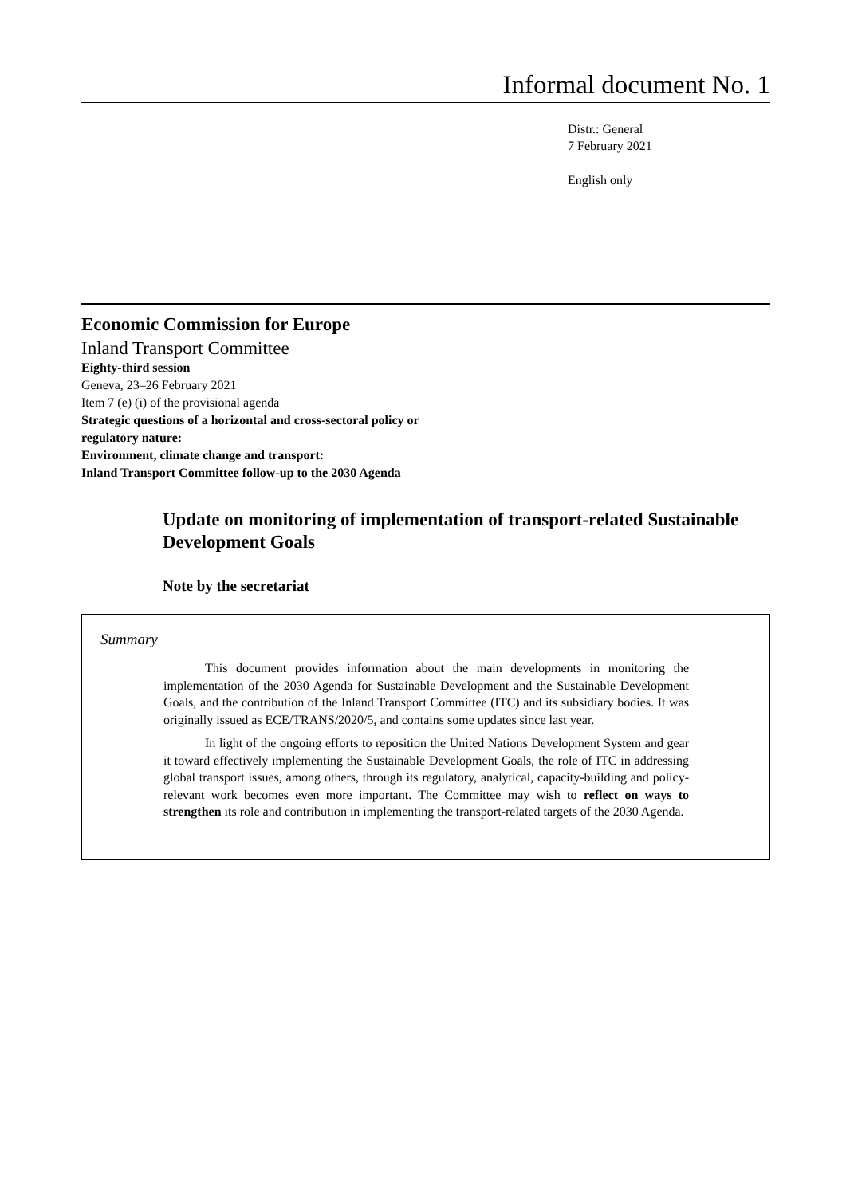Informal document No. 1
Distr.: General
7 February 2021
English only
Economic Commission for Europe
Inland Transport Committee
Eighty-third session
Geneva, 23–26 February 2021
Item 7 (e) (i) of the provisional agenda
Strategic questions of a horizontal and cross-sectoral policy or
regulatory nature:
Environment, climate change and transport:
Inland Transport Committee follow-up to the 2030 Agenda
Update on monitoring of implementation of transport-related Sustainable Development Goals
Note by the secretariat
Summary
This document provides information about the main developments in monitoring the implementation of the 2030 Agenda for Sustainable Development and the Sustainable Development Goals, and the contribution of the Inland Transport Committee (ITC) and its subsidiary bodies. It was originally issued as ECE/TRANS/2020/5, and contains some updates since last year.
In light of the ongoing efforts to reposition the United Nations Development System and gear it toward effectively implementing the Sustainable Development Goals, the role of ITC in addressing global transport issues, among others, through its regulatory, analytical, capacity-building and policy-relevant work becomes even more important. The Committee may wish to reflect on ways to strengthen its role and contribution in implementing the transport-related targets of the 2030 Agenda.